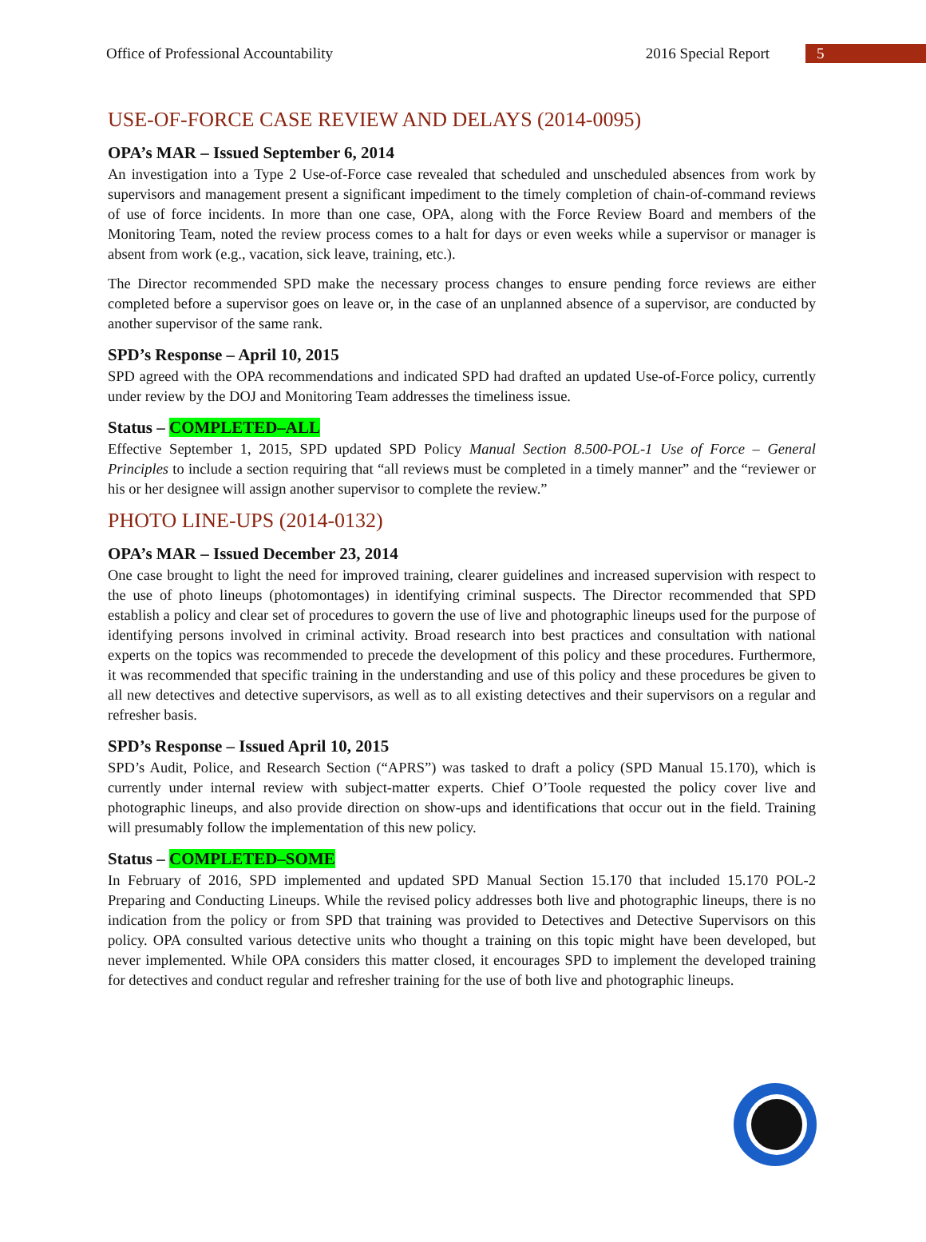Office of Professional Accountability 2016 Special Report 5
USE-OF-FORCE CASE REVIEW AND DELAYS (2014-0095)
OPA’s MAR – Issued September 6, 2014
An investigation into a Type 2 Use-of-Force case revealed that scheduled and unscheduled absences from work by supervisors and management present a significant impediment to the timely completion of chain-of-command reviews of use of force incidents. In more than one case, OPA, along with the Force Review Board and members of the Monitoring Team, noted the review process comes to a halt for days or even weeks while a supervisor or manager is absent from work (e.g., vacation, sick leave, training, etc.).
The Director recommended SPD make the necessary process changes to ensure pending force reviews are either completed before a supervisor goes on leave or, in the case of an unplanned absence of a supervisor, are conducted by another supervisor of the same rank.
SPD’s Response – April 10, 2015
SPD agreed with the OPA recommendations and indicated SPD had drafted an updated Use-of-Force policy, currently under review by the DOJ and Monitoring Team addresses the timeliness issue.
Status – COMPLETED–ALL
Effective September 1, 2015, SPD updated SPD Policy Manual Section 8.500-POL-1 Use of Force – General Principles to include a section requiring that “all reviews must be completed in a timely manner” and the “reviewer or his or her designee will assign another supervisor to complete the review.”
PHOTO LINE-UPS (2014-0132)
OPA’s MAR – Issued December 23, 2014
One case brought to light the need for improved training, clearer guidelines and increased supervision with respect to the use of photo lineups (photomontages) in identifying criminal suspects. The Director recommended that SPD establish a policy and clear set of procedures to govern the use of live and photographic lineups used for the purpose of identifying persons involved in criminal activity. Broad research into best practices and consultation with national experts on the topics was recommended to precede the development of this policy and these procedures. Furthermore, it was recommended that specific training in the understanding and use of this policy and these procedures be given to all new detectives and detective supervisors, as well as to all existing detectives and their supervisors on a regular and refresher basis.
SPD’s Response – Issued April 10, 2015
SPD’s Audit, Police, and Research Section (“APRS”) was tasked to draft a policy (SPD Manual 15.170), which is currently under internal review with subject-matter experts. Chief O’Toole requested the policy cover live and photographic lineups, and also provide direction on show-ups and identifications that occur out in the field. Training will presumably follow the implementation of this new policy.
Status – COMPLETED–SOME
In February of 2016, SPD implemented and updated SPD Manual Section 15.170 that included 15.170 POL-2 Preparing and Conducting Lineups. While the revised policy addresses both live and photographic lineups, there is no indication from the policy or from SPD that training was provided to Detectives and Detective Supervisors on this policy. OPA consulted various detective units who thought a training on this topic might have been developed, but never implemented. While OPA considers this matter closed, it encourages SPD to implement the developed training for detectives and conduct regular and refresher training for the use of both live and photographic lineups.